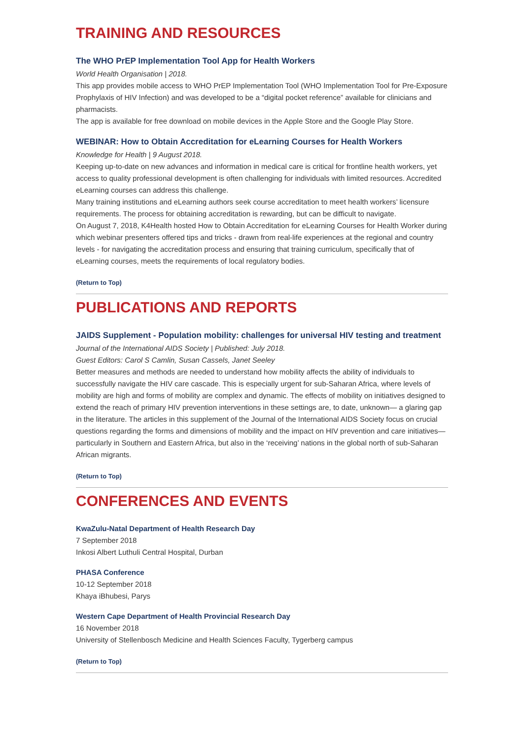TRAINING AND RESOURCES
The WHO PrEP Implementation Tool App for Health Workers
World Health Organisation | 2018.
This app provides mobile access to WHO PrEP Implementation Tool (WHO Implementation Tool for Pre-Exposure Prophylaxis of HIV Infection) and was developed to be a “digital pocket reference” available for clinicians and pharmacists.
The app is available for free download on mobile devices in the Apple Store and the Google Play Store.
WEBINAR: How to Obtain Accreditation for eLearning Courses for Health Workers
Knowledge for Health | 9 August 2018.
Keeping up-to-date on new advances and information in medical care is critical for frontline health workers, yet access to quality professional development is often challenging for individuals with limited resources. Accredited eLearning courses can address this challenge.
Many training institutions and eLearning authors seek course accreditation to meet health workers’ licensure requirements. The process for obtaining accreditation is rewarding, but can be difficult to navigate.
On August 7, 2018, K4Health hosted How to Obtain Accreditation for eLearning Courses for Health Worker during which webinar presenters offered tips and tricks - drawn from real-life experiences at the regional and country levels - for navigating the accreditation process and ensuring that training curriculum, specifically that of eLearning courses, meets the requirements of local regulatory bodies.
(Return to Top)
PUBLICATIONS AND REPORTS
JAIDS Supplement - Population mobility: challenges for universal HIV testing and treatment
Journal of the International AIDS Society | Published: July 2018.
Guest Editors: Carol S Camlin, Susan Cassels, Janet Seeley
Better measures and methods are needed to understand how mobility affects the ability of individuals to successfully navigate the HIV care cascade. This is especially urgent for sub-Saharan Africa, where levels of mobility are high and forms of mobility are complex and dynamic. The effects of mobility on initiatives designed to extend the reach of primary HIV prevention interventions in these settings are, to date, unknown— a glaring gap in the literature. The articles in this supplement of the Journal of the International AIDS Society focus on crucial questions regarding the forms and dimensions of mobility and the impact on HIV prevention and care initiatives—particularly in Southern and Eastern Africa, but also in the ‘receiving’ nations in the global north of sub-Saharan African migrants.
(Return to Top)
CONFERENCES AND EVENTS
KwaZulu-Natal Department of Health Research Day
7 September 2018
Inkosi Albert Luthuli Central Hospital, Durban
PHASA Conference
10-12 September 2018
Khaya iBhubesi, Parys
Western Cape Department of Health Provincial Research Day
16 November 2018
University of Stellenbosch Medicine and Health Sciences Faculty, Tygerberg campus
(Return to Top)